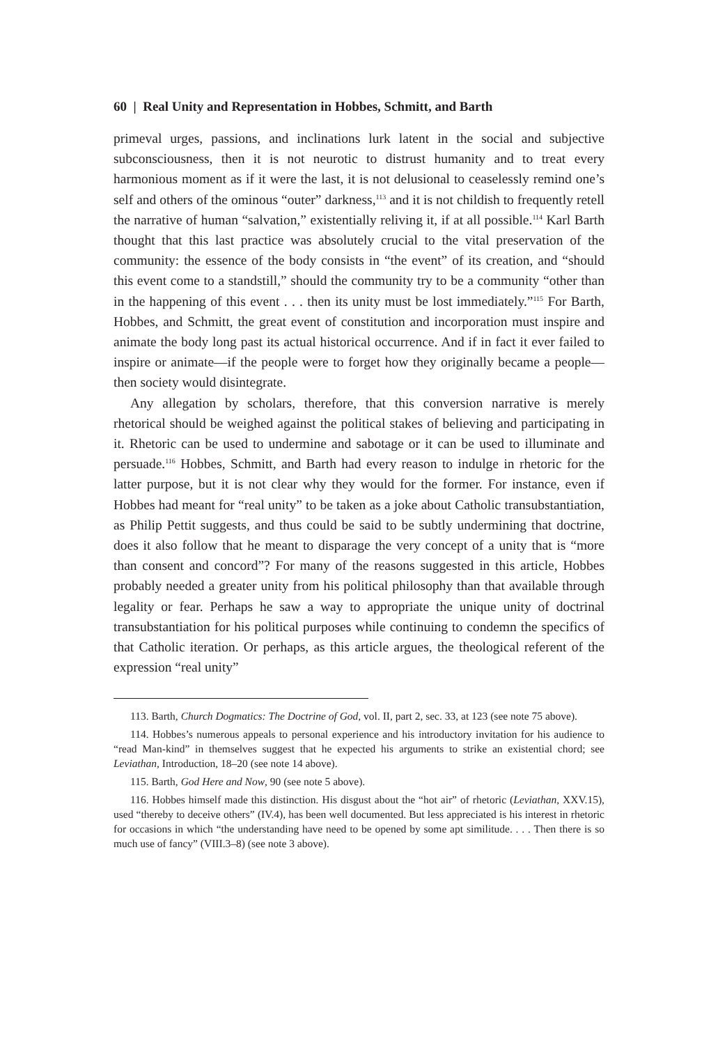60 | Real Unity and Representation in Hobbes, Schmitt, and Barth
primeval urges, passions, and inclinations lurk latent in the social and subjective subconsciousness, then it is not neurotic to distrust humanity and to treat every harmonious moment as if it were the last, it is not delusional to ceaselessly remind one’s self and others of the ominous “outer” darkness,<sup>113</sup> and it is not childish to frequently retell the narrative of human “salvation,” existentially reliving it, if at all possible.<sup>114</sup> Karl Barth thought that this last practice was absolutely crucial to the vital preservation of the community: the essence of the body consists in “the event” of its creation, and “should this event come to a standstill,” should the community try to be a community “other than in the happening of this event . . . then its unity must be lost immediately.”<sup>115</sup> For Barth, Hobbes, and Schmitt, the great event of constitution and incorporation must inspire and animate the body long past its actual historical occurrence. And if in fact it ever failed to inspire or animate—if the people were to forget how they originally became a people—then society would disintegrate.
Any allegation by scholars, therefore, that this conversion narrative is merely rhetorical should be weighed against the political stakes of believing and participating in it. Rhetoric can be used to undermine and sabotage or it can be used to illuminate and persuade.<sup>116</sup> Hobbes, Schmitt, and Barth had every reason to indulge in rhetoric for the latter purpose, but it is not clear why they would for the former. For instance, even if Hobbes had meant for “real unity” to be taken as a joke about Catholic transubstantiation, as Philip Pettit suggests, and thus could be said to be subtly undermining that doctrine, does it also follow that he meant to disparage the very concept of a unity that is “more than consent and concord”? For many of the reasons suggested in this article, Hobbes probably needed a greater unity from his political philosophy than that available through legality or fear. Perhaps he saw a way to appropriate the unique unity of doctrinal transubstantiation for his political purposes while continuing to condemn the specifics of that Catholic iteration. Or perhaps, as this article argues, the theological referent of the expression “real unity”
113. Barth, Church Dogmatics: The Doctrine of God, vol. II, part 2, sec. 33, at 123 (see note 75 above).
114. Hobbes’s numerous appeals to personal experience and his introductory invitation for his audience to “read Man-kind” in themselves suggest that he expected his arguments to strike an existential chord; see Leviathan, Introduction, 18–20 (see note 14 above).
115. Barth, God Here and Now, 90 (see note 5 above).
116. Hobbes himself made this distinction. His disgust about the “hot air” of rhetoric (Leviathan, XXV.15), used “thereby to deceive others” (IV.4), has been well documented. But less appreciated is his interest in rhetoric for occasions in which “the understanding have need to be opened by some apt similitude. . . . Then there is so much use of fancy” (VIII.3–8) (see note 3 above).